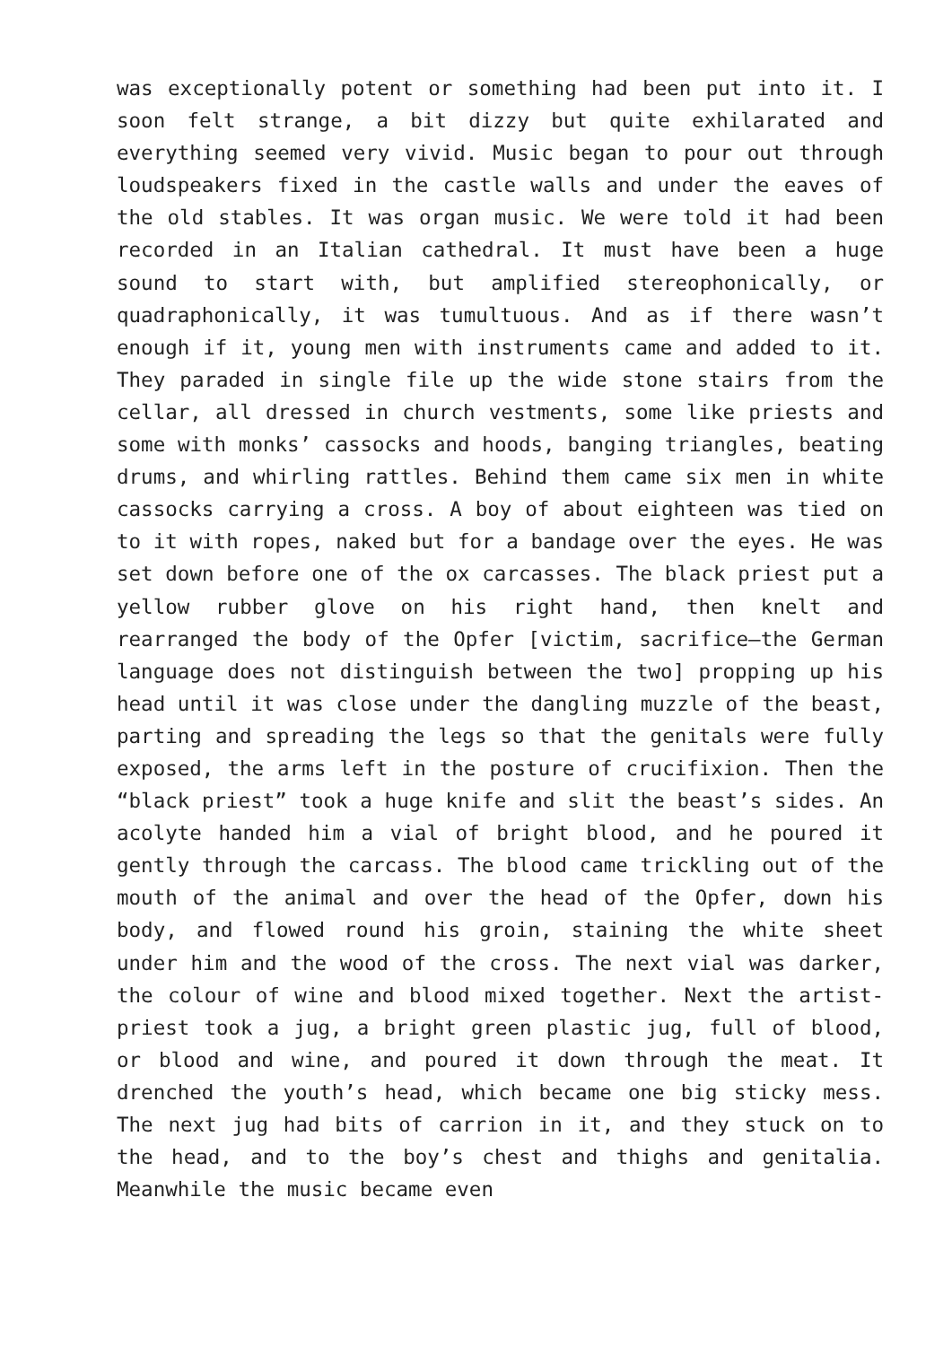was exceptionally potent or something had been put into it. I soon felt strange, a bit dizzy but quite exhilarated and everything seemed very vivid. Music began to pour out through loudspeakers fixed in the castle walls and under the eaves of the old stables. It was organ music. We were told it had been recorded in an Italian cathedral. It must have been a huge sound to start with, but amplified stereophonically, or quadraphonically, it was tumultuous. And as if there wasn’t enough if it, young men with instruments came and added to it. They paraded in single file up the wide stone stairs from the cellar, all dressed in church vestments, some like priests and some with monks’ cassocks and hoods, banging triangles, beating drums, and whirling rattles. Behind them came six men in white cassocks carrying a cross. A boy of about eighteen was tied on to it with ropes, naked but for a bandage over the eyes. He was set down before one of the ox carcasses. The black priest put a yellow rubber glove on his right hand, then knelt and rearranged the body of the Opfer [victim, sacrifice—the German language does not distinguish between the two] propping up his head until it was close under the dangling muzzle of the beast, parting and spreading the legs so that the genitals were fully exposed, the arms left in the posture of crucifixion. Then the “black priest” took a huge knife and slit the beast’s sides. An acolyte handed him a vial of bright blood, and he poured it gently through the carcass. The blood came trickling out of the mouth of the animal and over the head of the Opfer, down his body, and flowed round his groin, staining the white sheet under him and the wood of the cross. The next vial was darker, the colour of wine and blood mixed together. Next the artist-priest took a jug, a bright green plastic jug, full of blood, or blood and wine, and poured it down through the meat. It drenched the youth’s head, which became one big sticky mess. The next jug had bits of carrion in it, and they stuck on to the head, and to the boy’s chest and thighs and genitalia. Meanwhile the music became even